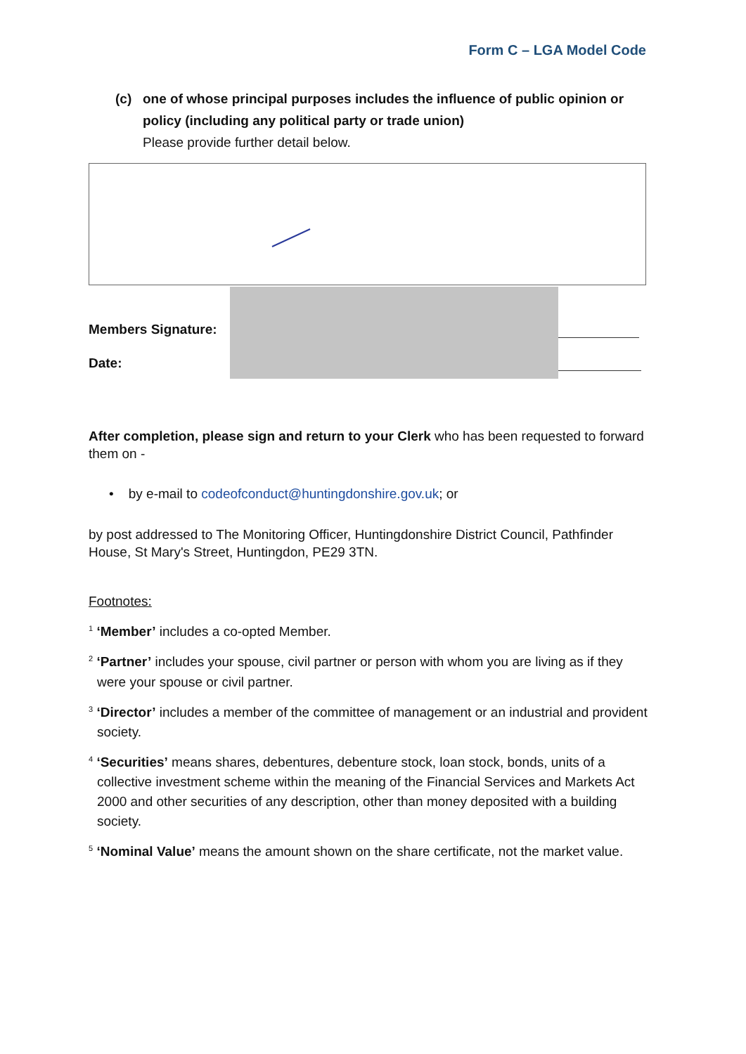Form C – LGA Model Code
(c) one of whose principal purposes includes the influence of public opinion or policy (including any political party or trade union)
Please provide further detail below.
Members Signature:
Date:
After completion, please sign and return to your Clerk who has been requested to forward them on -
• by e-mail to codeofconduct@huntingdonshire.gov.uk; or
by post addressed to The Monitoring Officer, Huntingdonshire District Council, Pathfinder House, St Mary's Street, Huntingdon, PE29 3TN.
Footnotes:
<sup>1</sup> ‘Member’ includes a co-opted Member.
<sup>2</sup> ‘Partner’ includes your spouse, civil partner or person with whom you are living as if they were your spouse or civil partner.
<sup>3</sup> ‘Director’ includes a member of the committee of management or an industrial and provident society.
<sup>4</sup> ‘Securities’ means shares, debentures, debenture stock, loan stock, bonds, units of a collective investment scheme within the meaning of the Financial Services and Markets Act 2000 and other securities of any description, other than money deposited with a building society.
<sup>5</sup> ‘Nominal Value’ means the amount shown on the share certificate, not the market value.